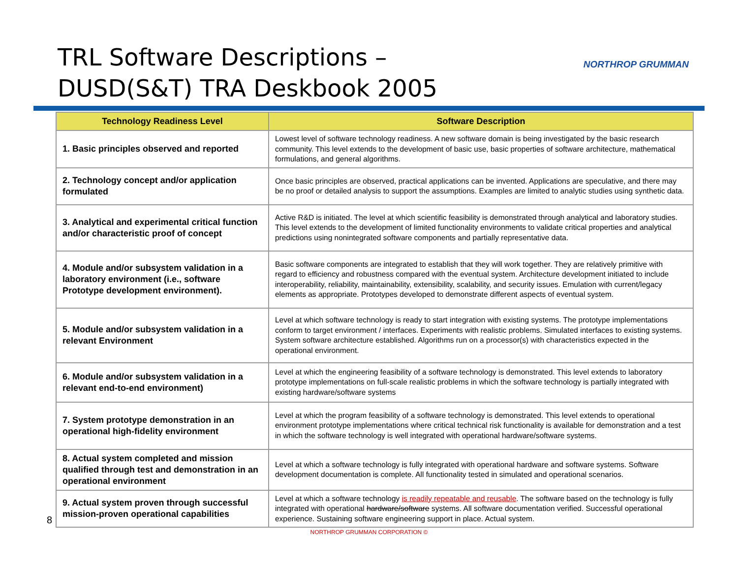TRL Software Descriptions –
DUSD(S&T) TRA Deskbook 2005
NORTHROP GRUMMAN
| Technology Readiness Level | Software Description |
| --- | --- |
| 1. Basic principles observed and reported | Lowest level of software technology readiness. A new software domain is being investigated by the basic research community. This level extends to the development of basic use, basic properties of software architecture, mathematical formulations, and general algorithms. |
| 2. Technology concept and/or application formulated | Once basic principles are observed, practical applications can be invented. Applications are speculative, and there may be no proof or detailed analysis to support the assumptions. Examples are limited to analytic studies using synthetic data. |
| 3. Analytical and experimental critical function and/or characteristic proof of concept | Active R&D is initiated. The level at which scientific feasibility is demonstrated through analytical and laboratory studies. This level extends to the development of limited functionality environments to validate critical properties and analytical predictions using nonintegrated software components and partially representative data. |
| 4. Module and/or subsystem validation in a laboratory environment (i.e., software Prototype development environment). | Basic software components are integrated to establish that they will work together. They are relatively primitive with regard to efficiency and robustness compared with the eventual system. Architecture development initiated to include interoperability, reliability, maintainability, extensibility, scalability, and security issues. Emulation with current/legacy elements as appropriate. Prototypes developed to demonstrate different aspects of eventual system. |
| 5. Module and/or subsystem validation in a relevant Environment | Level at which software technology is ready to start integration with existing systems. The prototype implementations conform to target environment / interfaces. Experiments with realistic problems. Simulated interfaces to existing systems. System software architecture established. Algorithms run on a processor(s) with characteristics expected in the operational environment. |
| 6. Module and/or subsystem validation in a relevant end-to-end environment) | Level at which the engineering feasibility of a software technology is demonstrated. This level extends to laboratory prototype implementations on full-scale realistic problems in which the software technology is partially integrated with existing hardware/software systems |
| 7. System prototype demonstration in an operational high-fidelity environment | Level at which the program feasibility of a software technology is demonstrated. This level extends to operational environment prototype implementations where critical technical risk functionality is available for demonstration and a test in which the software technology is well integrated with operational hardware/software systems. |
| 8. Actual system completed and mission qualified through test and demonstration in an operational environment | Level at which a software technology is fully integrated with operational hardware and software systems. Software development documentation is complete. All functionality tested in simulated and operational scenarios. |
| 9. Actual system proven through successful mission-proven operational capabilities | Level at which a software technology is readily repeatable and reusable . The software based on the technology is fully integrated with operational hardware/software systems. All software documentation verified. Successful operational experience. Sustaining software engineering support in place. Actual system. |
NORTHROP GRUMMAN CORPORATION ©
8